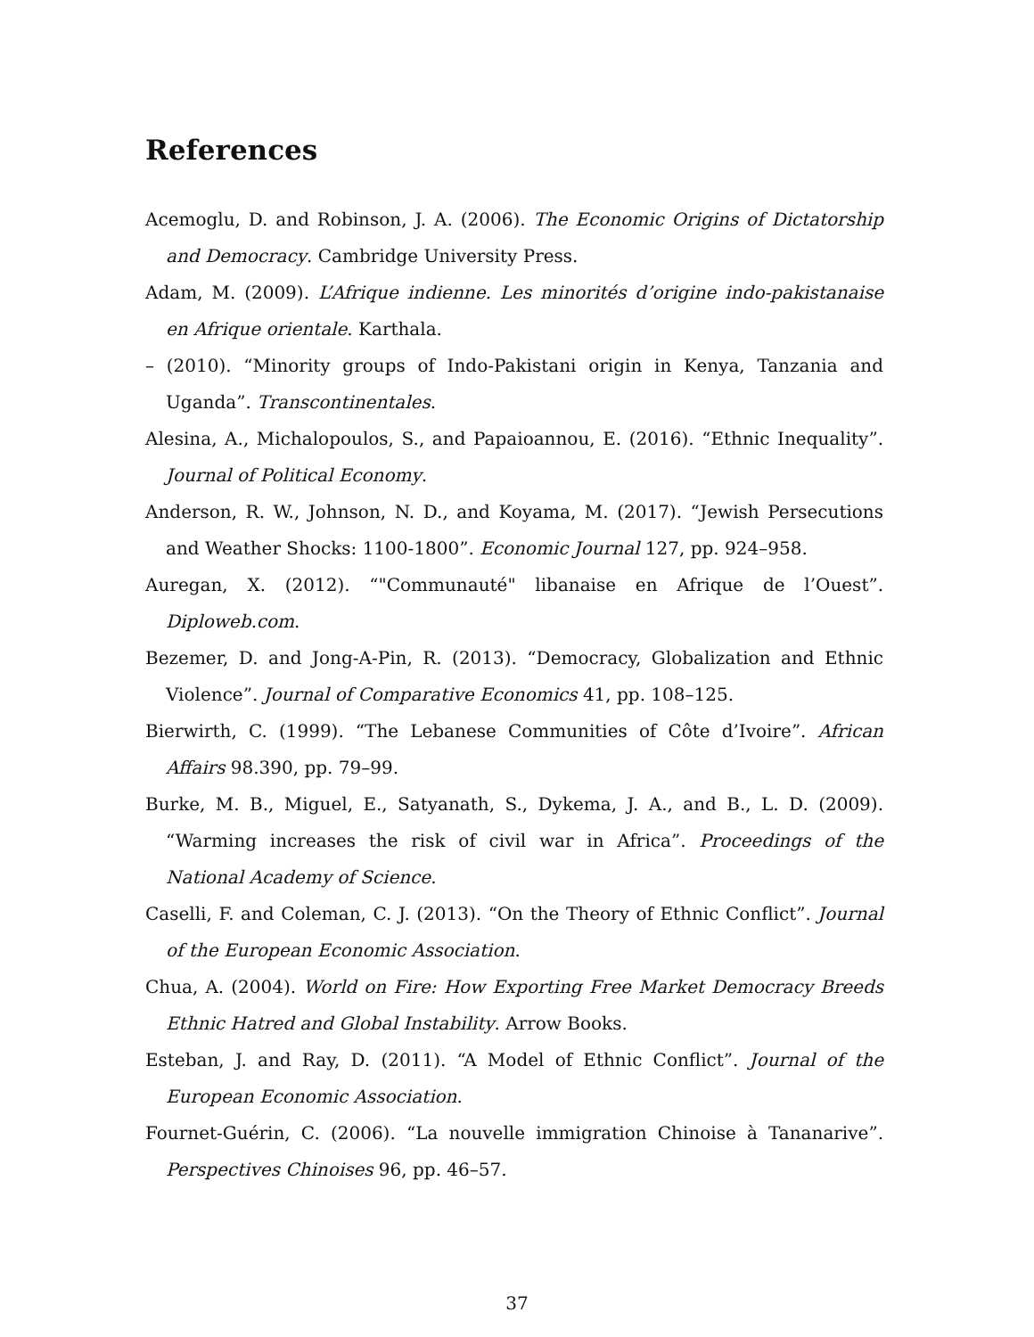References
Acemoglu, D. and Robinson, J. A. (2006). The Economic Origins of Dictatorship and Democracy. Cambridge University Press.
Adam, M. (2009). L’Afrique indienne. Les minorités d’origine indo-pakistanaise en Afrique orientale. Karthala.
– (2010). “Minority groups of Indo-Pakistani origin in Kenya, Tanzania and Uganda”. Transcontinentales.
Alesina, A., Michalopoulos, S., and Papaioannou, E. (2016). “Ethnic Inequality”. Journal of Political Economy.
Anderson, R. W., Johnson, N. D., and Koyama, M. (2017). “Jewish Persecutions and Weather Shocks: 1100-1800”. Economic Journal 127, pp. 924–958.
Auregan, X. (2012). “"Communauté" libanaise en Afrique de l’Ouest”. Diploweb.com.
Bezemer, D. and Jong-A-Pin, R. (2013). “Democracy, Globalization and Ethnic Violence”. Journal of Comparative Economics 41, pp. 108–125.
Bierwirth, C. (1999). “The Lebanese Communities of Côte d’Ivoire”. African Affairs 98.390, pp. 79–99.
Burke, M. B., Miguel, E., Satyanath, S., Dykema, J. A., and B., L. D. (2009). “Warming increases the risk of civil war in Africa”. Proceedings of the National Academy of Science.
Caselli, F. and Coleman, C. J. (2013). “On the Theory of Ethnic Conflict”. Journal of the European Economic Association.
Chua, A. (2004). World on Fire: How Exporting Free Market Democracy Breeds Ethnic Hatred and Global Instability. Arrow Books.
Esteban, J. and Ray, D. (2011). “A Model of Ethnic Conflict”. Journal of the European Economic Association.
Fournet-Guérin, C. (2006). “La nouvelle immigration Chinoise à Tananarive”. Perspectives Chinoises 96, pp. 46–57.
37